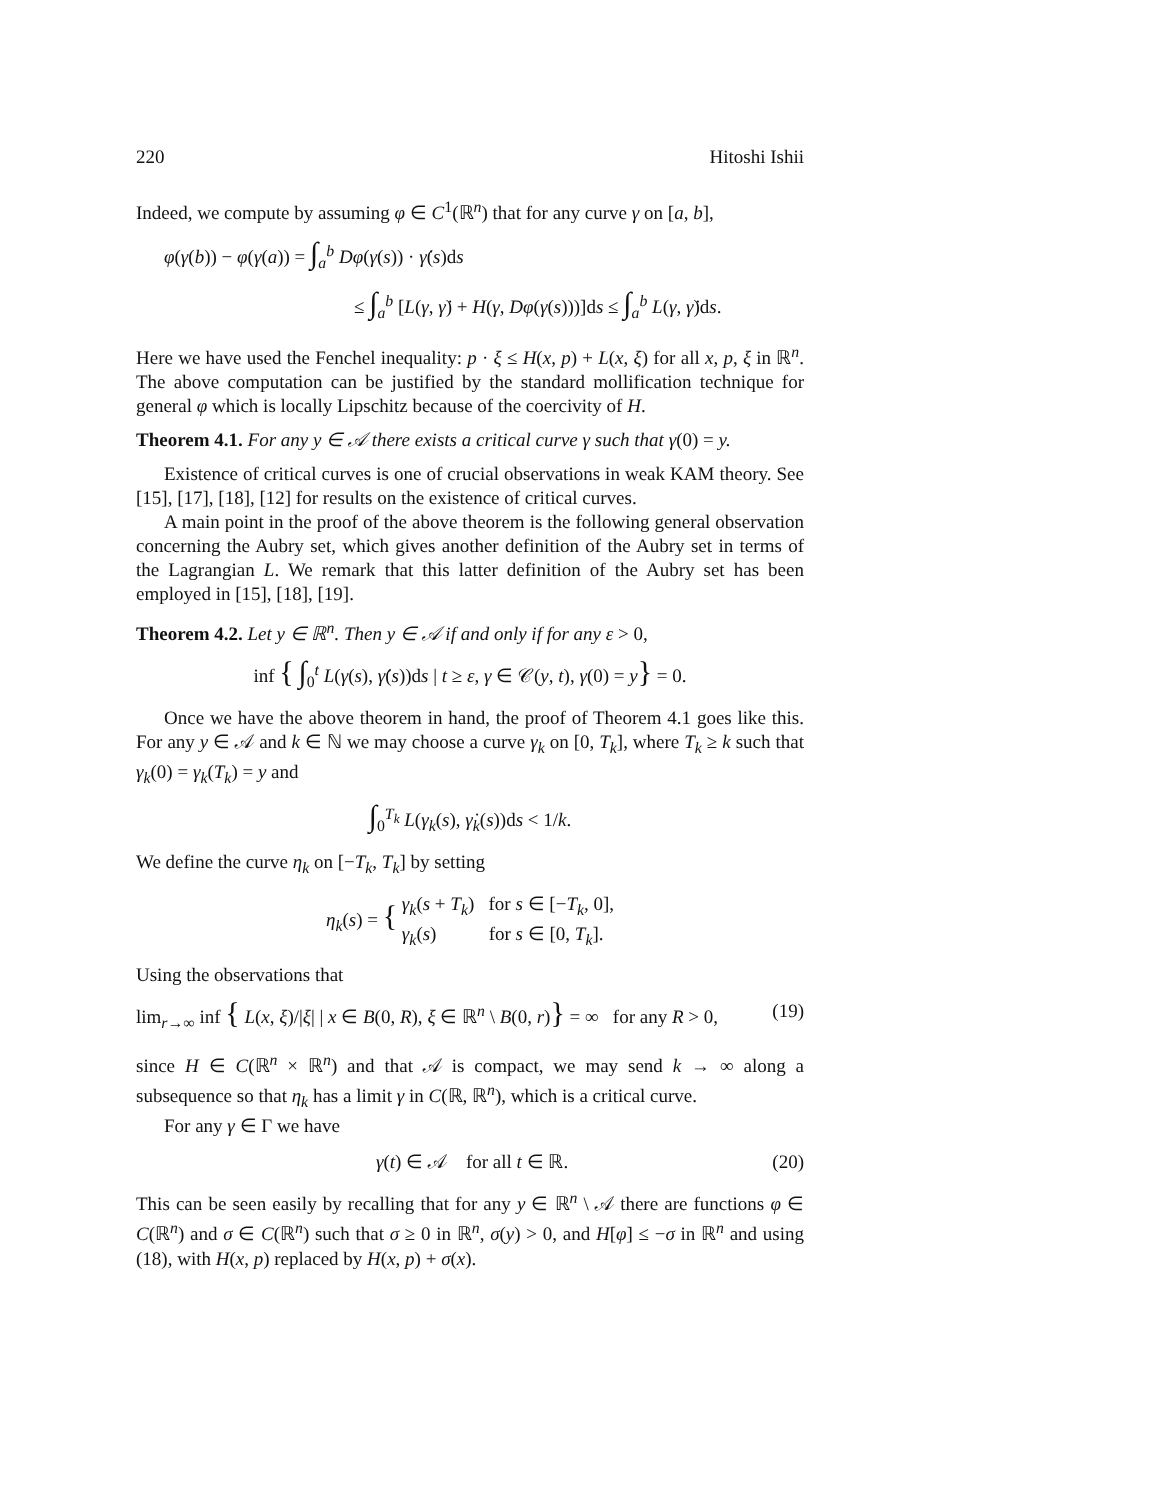220 Hitoshi Ishii
Indeed, we compute by assuming φ ∈ C<sup>1</sup>(ℝ<sup>n</sup>) that for any curve γ on [a, b],
φ(γ(b)) − φ(γ(a)) = ∫<sub>a</sub><sup>b</sup> Dφ(γ(s)) · γ̇(s)ds
≤ ∫<sub>a</sub><sup>b</sup> [L(γ, γ̇) + H(γ, Dφ(γ(s)))]ds ≤ ∫<sub>a</sub><sup>b</sup> L(γ, γ̇)ds.
Here we have used the Fenchel inequality: p · ξ ≤ H(x, p) + L(x, ξ) for all x, p, ξ in ℝ<sup>n</sup>. The above computation can be justified by the standard mollification technique for general φ which is locally Lipschitz because of the coercivity of H.
Theorem 4.1. For any y ∈ 𝒜 there exists a critical curve γ such that γ(0) = y.
Existence of critical curves is one of crucial observations in weak KAM theory. See [15], [17], [18], [12] for results on the existence of critical curves.
A main point in the proof of the above theorem is the following general observation concerning the Aubry set, which gives another definition of the Aubry set in terms of the Lagrangian L. We remark that this latter definition of the Aubry set has been employed in [15], [18], [19].
Theorem 4.2. Let y ∈ ℝ<sup>n</sup>. Then y ∈ 𝒜 if and only if for any ε > 0,
inf { ∫<sub>0</sub><sup>t</sup> L(γ(s), γ̇(s))ds | t ≥ ε, γ ∈ 𝒞(y, t), γ(0) = y} = 0.
Once we have the above theorem in hand, the proof of Theorem 4.1 goes like this. For any y ∈ 𝒜 and k ∈ ℕ we may choose a curve γ<sub>k</sub> on [0, T<sub>k</sub>], where T<sub>k</sub> ≥ k such that γ<sub>k</sub>(0) = γ<sub>k</sub>(T<sub>k</sub>) = y and
∫<sub>0</sub><sup>T<sub>k</sub></sup> L(γ<sub>k</sub>(s), γ̇<sub>k</sub>(s))ds < 1/k.
We define the curve η<sub>k</sub> on [−T<sub>k</sub>, T<sub>k</sub>] by setting
η<sub>k</sub>(s) = { γ<sub>k</sub>(s + T<sub>k</sub>) for s ∈ [−T<sub>k</sub>, 0],
γ<sub>k</sub>(s) for s ∈ [0, T<sub>k</sub>].
Using the observations that
lim<sub>r→∞</sub> inf { L(x, ξ)/|ξ| | x ∈ B(0, R), ξ ∈ ℝ<sup>n</sup> \ B(0, r)} = ∞ for any R > 0, (19)
since H ∈ C(ℝ<sup>n</sup> × ℝ<sup>n</sup>) and that 𝒜 is compact, we may send k → ∞ along a subsequence so that η<sub>k</sub> has a limit γ in C(ℝ, ℝ<sup>n</sup>), which is a critical curve.
For any γ ∈ Γ we have
γ(t) ∈ 𝒜 for all t ∈ ℝ. (20)
This can be seen easily by recalling that for any y ∈ ℝ<sup>n</sup> \ 𝒜 there are functions φ ∈ C(ℝ<sup>n</sup>) and σ ∈ C(ℝ<sup>n</sup>) such that σ ≥ 0 in ℝ<sup>n</sup>, σ(y) > 0, and H[φ] ≤ −σ in ℝ<sup>n</sup> and using (18), with H(x, p) replaced by H(x, p) + σ(x).